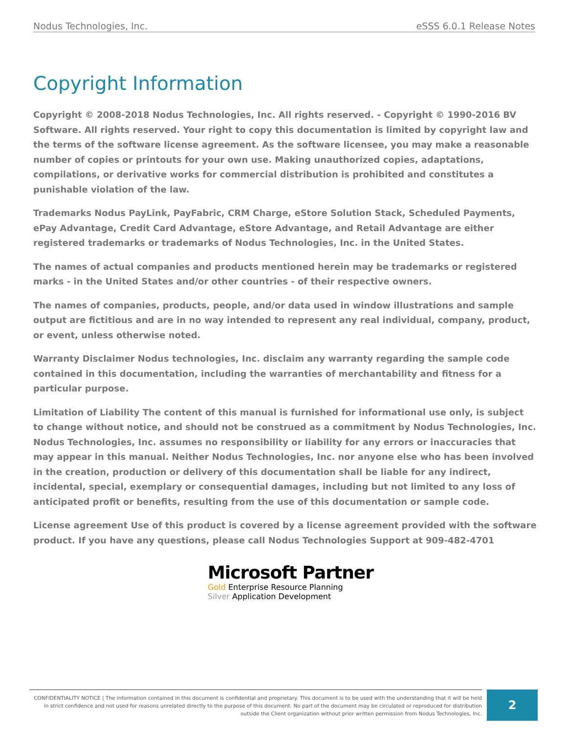Nodus Technologies, Inc. eSSS 6.0.1 Release Notes
Copyright Information
Copyright © 2008-2018 Nodus Technologies, Inc. All rights reserved. - Copyright © 1990-2016 BV Software. All rights reserved. Your right to copy this documentation is limited by copyright law and the terms of the software license agreement. As the software licensee, you may make a reasonable number of copies or printouts for your own use. Making unauthorized copies, adaptations, compilations, or derivative works for commercial distribution is prohibited and constitutes a punishable violation of the law.
Trademarks Nodus PayLink, PayFabric, CRM Charge, eStore Solution Stack, Scheduled Payments, ePay Advantage, Credit Card Advantage, eStore Advantage, and Retail Advantage are either registered trademarks or trademarks of Nodus Technologies, Inc. in the United States.
The names of actual companies and products mentioned herein may be trademarks or registered marks - in the United States and/or other countries - of their respective owners.
The names of companies, products, people, and/or data used in window illustrations and sample output are fictitious and are in no way intended to represent any real individual, company, product, or event, unless otherwise noted.
Warranty Disclaimer Nodus technologies, Inc. disclaim any warranty regarding the sample code contained in this documentation, including the warranties of merchantability and fitness for a particular purpose.
Limitation of Liability The content of this manual is furnished for informational use only, is subject to change without notice, and should not be construed as a commitment by Nodus Technologies, Inc. Nodus Technologies, Inc. assumes no responsibility or liability for any errors or inaccuracies that may appear in this manual. Neither Nodus Technologies, Inc. nor anyone else who has been involved in the creation, production or delivery of this documentation shall be liable for any indirect, incidental, special, exemplary or consequential damages, including but not limited to any loss of anticipated profit or benefits, resulting from the use of this documentation or sample code.
License agreement Use of this product is covered by a license agreement provided with the software product. If you have any questions, please call Nodus Technologies Support at 909-482-4701
Microsoft Partner
Gold Enterprise Resource Planning
Silver Application Development
CONFIDENTIALITY NOTICE | The information contained in this document is confidential and proprietary. This document is to be used with the understanding that it will be held in strict confidence and not used for reasons unrelated directly to the purpose of this document. No part of the document may be circulated or reproduced for distribution outside the Client organization without prior written permission from Nodus Technologies, Inc.
2